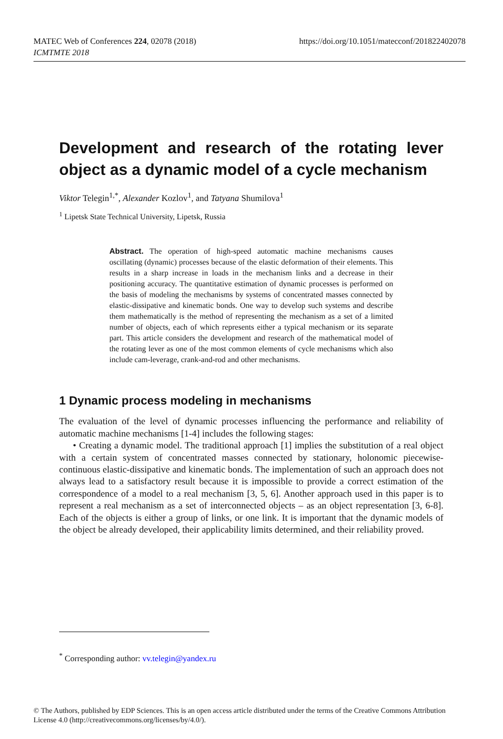MATEC Web of Conferences 224, 02078 (2018)
ICMTMTE 2018
https://doi.org/10.1051/matecconf/201822402078
Development and research of the rotating lever object as a dynamic model of a cycle mechanism
Viktor Telegin<sup>1,*</sup>, Alexander Kozlov<sup>1</sup>, and Tatyana Shumilova<sup>1</sup>
<sup>1</sup> Lipetsk State Technical University, Lipetsk, Russia
Abstract. The operation of high-speed automatic machine mechanisms causes oscillating (dynamic) processes because of the elastic deformation of their elements. This results in a sharp increase in loads in the mechanism links and a decrease in their positioning accuracy. The quantitative estimation of dynamic processes is performed on the basis of modeling the mechanisms by systems of concentrated masses connected by elastic-dissipative and kinematic bonds. One way to develop such systems and describe them mathematically is the method of representing the mechanism as a set of a limited number of objects, each of which represents either a typical mechanism or its separate part. This article considers the development and research of the mathematical model of the rotating lever as one of the most common elements of cycle mechanisms which also include cam-leverage, crank-and-rod and other mechanisms.
1 Dynamic process modeling in mechanisms
The evaluation of the level of dynamic processes influencing the performance and reliability of automatic machine mechanisms [1-4] includes the following stages:
• Creating a dynamic model. The traditional approach [1] implies the substitution of a real object with a certain system of concentrated masses connected by stationary, holonomic piecewise-continuous elastic-dissipative and kinematic bonds. The implementation of such an approach does not always lead to a satisfactory result because it is impossible to provide a correct estimation of the correspondence of a model to a real mechanism [3, 5, 6]. Another approach used in this paper is to represent a real mechanism as a set of interconnected objects – as an object representation [3, 6-8]. Each of the objects is either a group of links, or one link. It is important that the dynamic models of the object be already developed, their applicability limits determined, and their reliability proved.
<sup>*</sup> Corresponding author: vv.telegin@yandex.ru
© The Authors, published by EDP Sciences. This is an open access article distributed under the terms of the Creative Commons Attribution License 4.0 (http://creativecommons.org/licenses/by/4.0/).